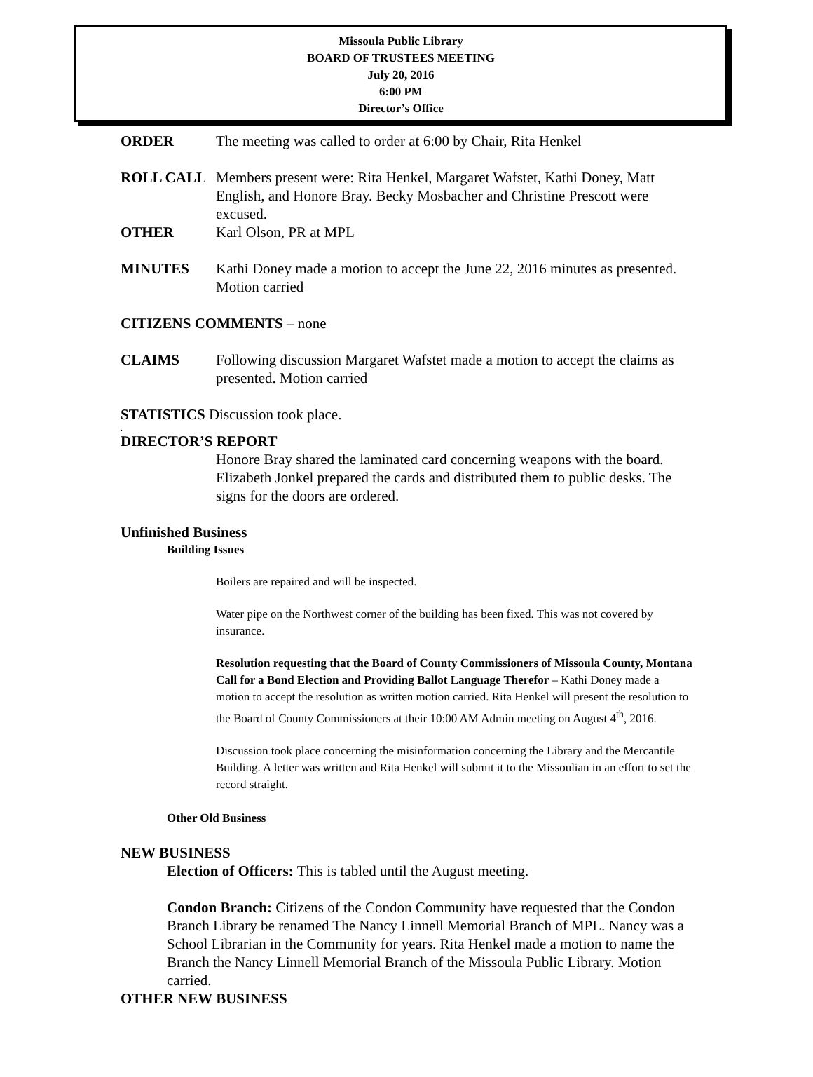Missoula Public Library
BOARD OF TRUSTEES MEETING
July 20, 2016
6:00 PM
Director’s Office
ORDER The meeting was called to order at 6:00 by Chair, Rita Henkel
ROLL CALL Members present were: Rita Henkel, Margaret Wafstet, Kathi Doney, Matt English, and Honore Bray. Becky Mosbacher and Christine Prescott were excused.
OTHER Karl Olson, PR at MPL
MINUTES Kathi Doney made a motion to accept the June 22, 2016 minutes as presented. Motion carried
CITIZENS COMMENTS – none
CLAIMS Following discussion Margaret Wafstet made a motion to accept the claims as presented. Motion carried
STATISTICS Discussion took place.
.
DIRECTOR’S REPORT
Honore Bray shared the laminated card concerning weapons with the board. Elizabeth Jonkel prepared the cards and distributed them to public desks. The signs for the doors are ordered.
Unfinished Business
Building Issues
Boilers are repaired and will be inspected.
Water pipe on the Northwest corner of the building has been fixed. This was not covered by insurance.
Resolution requesting that the Board of County Commissioners of Missoula County, Montana Call for a Bond Election and Providing Ballot Language Therefor – Kathi Doney made a motion to accept the resolution as written motion carried. Rita Henkel will present the resolution to the Board of County Commissioners at their 10:00 AM Admin meeting on August 4<sup>th</sup>, 2016.
Discussion took place concerning the misinformation concerning the Library and the Mercantile Building. A letter was written and Rita Henkel will submit it to the Missoulian in an effort to set the record straight.
Other Old Business
NEW BUSINESS
Election of Officers: This is tabled until the August meeting.
Condon Branch: Citizens of the Condon Community have requested that the Condon Branch Library be renamed The Nancy Linnell Memorial Branch of MPL. Nancy was a School Librarian in the Community for years. Rita Henkel made a motion to name the Branch the Nancy Linnell Memorial Branch of the Missoula Public Library. Motion carried.
OTHER NEW BUSINESS